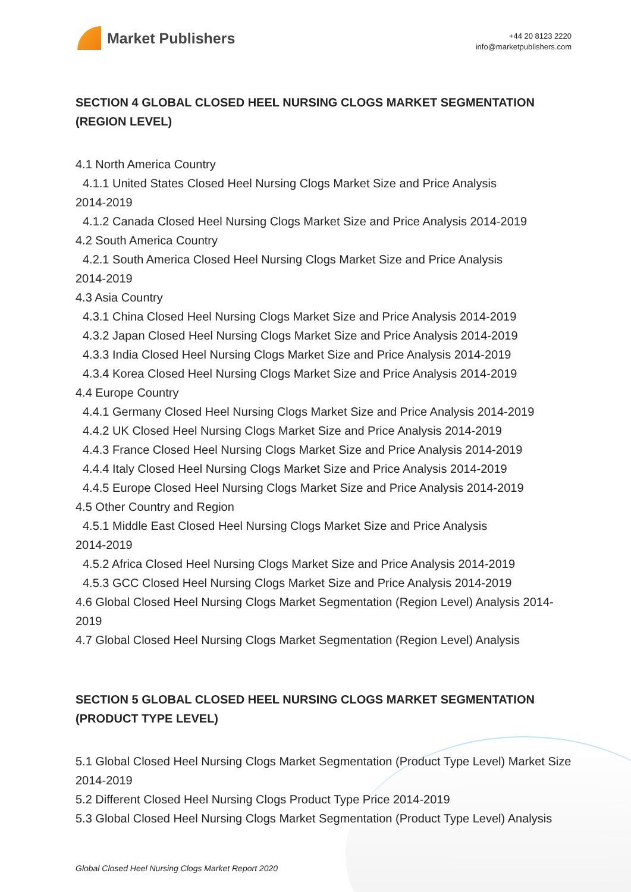Market Publishers
+44 20 8123 2220
info@marketpublishers.com
SECTION 4 GLOBAL CLOSED HEEL NURSING CLOGS MARKET SEGMENTATION (REGION LEVEL)
4.1 North America Country
4.1.1 United States Closed Heel Nursing Clogs Market Size and Price Analysis
2014-2019
4.1.2 Canada Closed Heel Nursing Clogs Market Size and Price Analysis 2014-2019
4.2 South America Country
4.2.1 South America Closed Heel Nursing Clogs Market Size and Price Analysis
2014-2019
4.3 Asia Country
4.3.1 China Closed Heel Nursing Clogs Market Size and Price Analysis 2014-2019
4.3.2 Japan Closed Heel Nursing Clogs Market Size and Price Analysis 2014-2019
4.3.3 India Closed Heel Nursing Clogs Market Size and Price Analysis 2014-2019
4.3.4 Korea Closed Heel Nursing Clogs Market Size and Price Analysis 2014-2019
4.4 Europe Country
4.4.1 Germany Closed Heel Nursing Clogs Market Size and Price Analysis 2014-2019
4.4.2 UK Closed Heel Nursing Clogs Market Size and Price Analysis 2014-2019
4.4.3 France Closed Heel Nursing Clogs Market Size and Price Analysis 2014-2019
4.4.4 Italy Closed Heel Nursing Clogs Market Size and Price Analysis 2014-2019
4.4.5 Europe Closed Heel Nursing Clogs Market Size and Price Analysis 2014-2019
4.5 Other Country and Region
4.5.1 Middle East Closed Heel Nursing Clogs Market Size and Price Analysis
2014-2019
4.5.2 Africa Closed Heel Nursing Clogs Market Size and Price Analysis 2014-2019
4.5.3 GCC Closed Heel Nursing Clogs Market Size and Price Analysis 2014-2019
4.6 Global Closed Heel Nursing Clogs Market Segmentation (Region Level) Analysis 2014-2019
4.7 Global Closed Heel Nursing Clogs Market Segmentation (Region Level) Analysis
SECTION 5 GLOBAL CLOSED HEEL NURSING CLOGS MARKET SEGMENTATION (PRODUCT TYPE LEVEL)
5.1 Global Closed Heel Nursing Clogs Market Segmentation (Product Type Level) Market Size 2014-2019
5.2 Different Closed Heel Nursing Clogs Product Type Price 2014-2019
5.3 Global Closed Heel Nursing Clogs Market Segmentation (Product Type Level) Analysis
Global Closed Heel Nursing Clogs Market Report 2020